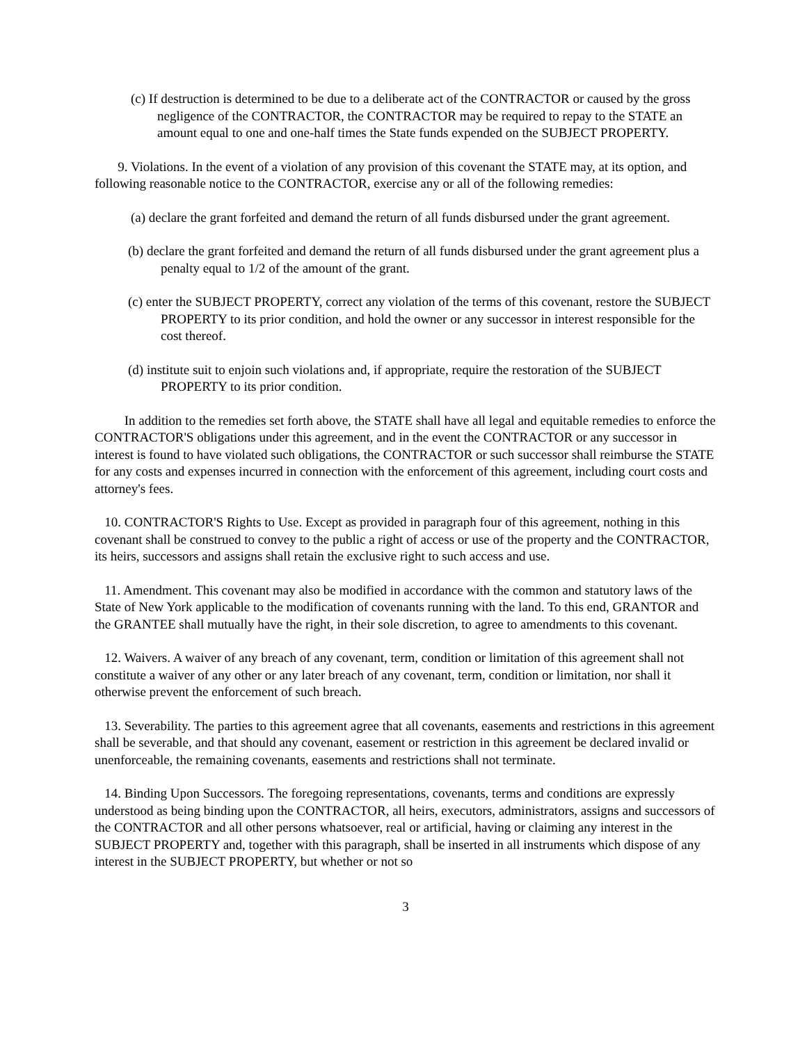(c) If destruction is determined to be due to a deliberate act of the CONTRACTOR or caused by the gross negligence of the CONTRACTOR, the CONTRACTOR may be required to repay to the STATE an amount equal to one and one-half times the State funds expended on the SUBJECT PROPERTY.
9. Violations. In the event of a violation of any provision of this covenant the STATE may, at its option, and following reasonable notice to the CONTRACTOR, exercise any or all of the following remedies:
(a) declare the grant forfeited and demand the return of all funds disbursed under the grant agreement.
(b) declare the grant forfeited and demand the return of all funds disbursed under the grant agreement plus a penalty equal to 1/2 of the amount of the grant.
(c) enter the SUBJECT PROPERTY, correct any violation of the terms of this covenant, restore the SUBJECT PROPERTY to its prior condition, and hold the owner or any successor in interest responsible for the cost thereof.
(d) institute suit to enjoin such violations and, if appropriate, require the restoration of the SUBJECT PROPERTY to its prior condition.
In addition to the remedies set forth above, the STATE shall have all legal and equitable remedies to enforce the CONTRACTOR'S obligations under this agreement, and in the event the CONTRACTOR or any successor in interest is found to have violated such obligations, the CONTRACTOR or such successor shall reimburse the STATE for any costs and expenses incurred in connection with the enforcement of this agreement, including court costs and attorney's fees.
10. CONTRACTOR'S Rights to Use. Except as provided in paragraph four of this agreement, nothing in this covenant shall be construed to convey to the public a right of access or use of the property and the CONTRACTOR, its heirs, successors and assigns shall retain the exclusive right to such access and use.
11. Amendment. This covenant may also be modified in accordance with the common and statutory laws of the State of New York applicable to the modification of covenants running with the land. To this end, GRANTOR and the GRANTEE shall mutually have the right, in their sole discretion, to agree to amendments to this covenant.
12. Waivers. A waiver of any breach of any covenant, term, condition or limitation of this agreement shall not constitute a waiver of any other or any later breach of any covenant, term, condition or limitation, nor shall it otherwise prevent the enforcement of such breach.
13. Severability. The parties to this agreement agree that all covenants, easements and restrictions in this agreement shall be severable, and that should any covenant, easement or restriction in this agreement be declared invalid or unenforceable, the remaining covenants, easements and restrictions shall not terminate.
14. Binding Upon Successors. The foregoing representations, covenants, terms and conditions are expressly understood as being binding upon the CONTRACTOR, all heirs, executors, administrators, assigns and successors of the CONTRACTOR and all other persons whatsoever, real or artificial, having or claiming any interest in the SUBJECT PROPERTY and, together with this paragraph, shall be inserted in all instruments which dispose of any interest in the SUBJECT PROPERTY, but whether or not so
3